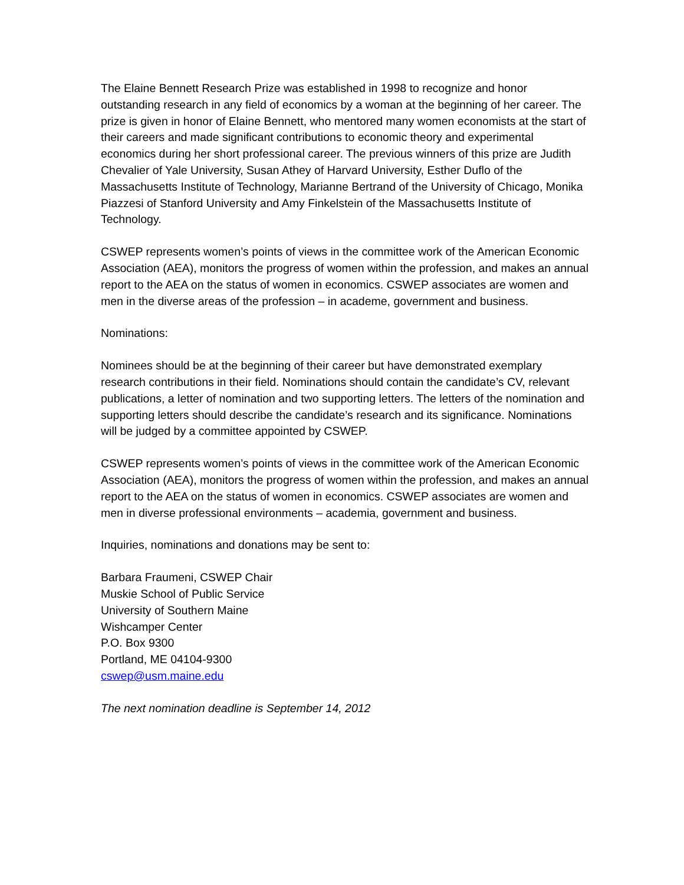The Elaine Bennett Research Prize was established in 1998 to recognize and honor outstanding research in any field of economics by a woman at the beginning of her career. The prize is given in honor of Elaine Bennett, who mentored many women economists at the start of their careers and made significant contributions to economic theory and experimental economics during her short professional career. The previous winners of this prize are Judith Chevalier of Yale University, Susan Athey of Harvard University, Esther Duflo of the Massachusetts Institute of Technology, Marianne Bertrand of the University of Chicago, Monika Piazzesi of Stanford University and Amy Finkelstein of the Massachusetts Institute of Technology.
CSWEP represents women’s points of views in the committee work of the American Economic Association (AEA), monitors the progress of women within the profession, and makes an annual report to the AEA on the status of women in economics. CSWEP associates are women and men in the diverse areas of the profession – in academe, government and business.
Nominations:
Nominees should be at the beginning of their career but have demonstrated exemplary research contributions in their field. Nominations should contain the candidate’s CV, relevant publications, a letter of nomination and two supporting letters. The letters of the nomination and supporting letters should describe the candidate’s research and its significance. Nominations will be judged by a committee appointed by CSWEP.
CSWEP represents women’s points of views in the committee work of the American Economic Association (AEA), monitors the progress of women within the profession, and makes an annual report to the AEA on the status of women in economics. CSWEP associates are women and men in diverse professional environments – academia, government and business.
Inquiries, nominations and donations may be sent to:
Barbara Fraumeni, CSWEP Chair
Muskie School of Public Service
University of Southern Maine
Wishcamper Center
P.O. Box 9300
Portland, ME 04104-9300
cswep@usm.maine.edu
The next nomination deadline is September 14, 2012